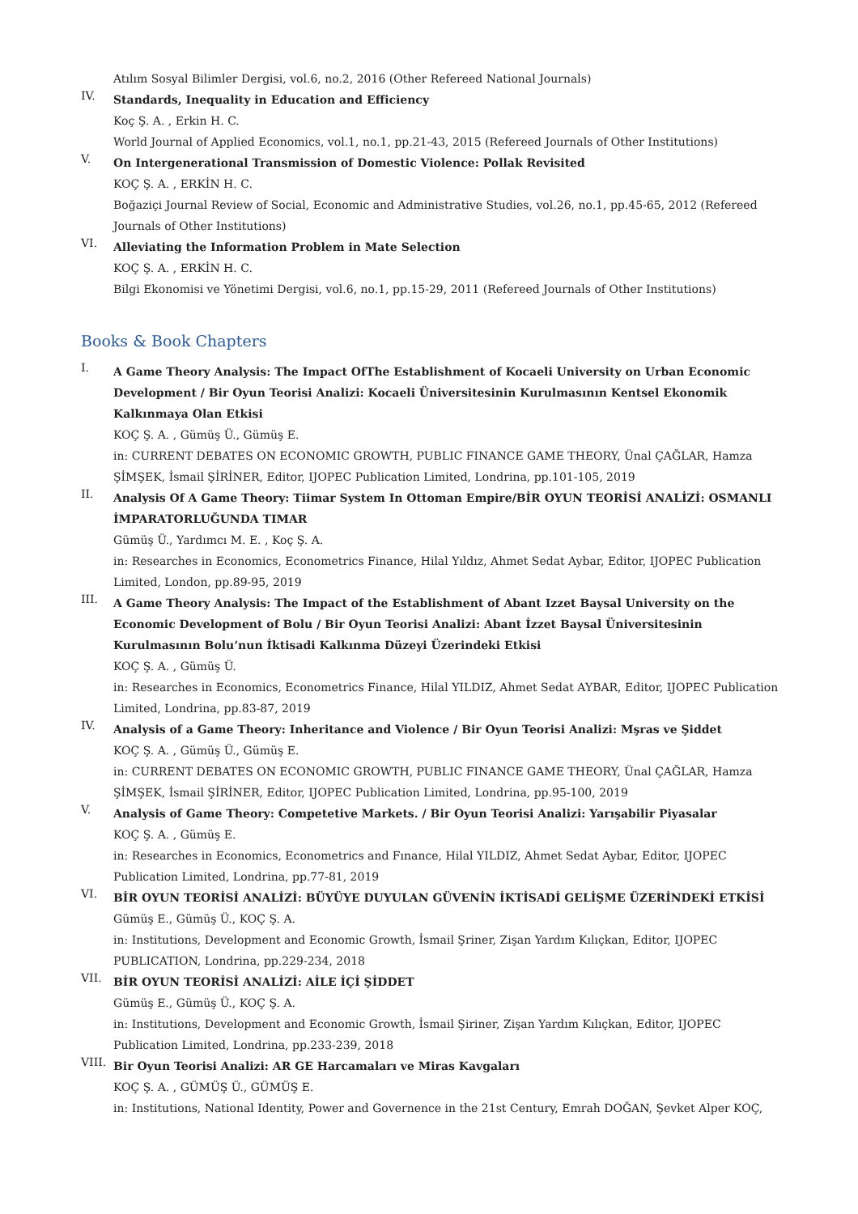Atılım Sosyal Bilimler Dergisi, vol.6, no.2, 2016 (Other Refereed National Journals)
IV.
Standards, Inequality in Education and Efficiency
Koç Ş. A. , Erkin H. C.
World Journal of Applied Economics, vol.1, no.1, pp.21-43, 2015 (Refereed Journals of Other Institutions)
V.
On Intergenerational Transmission of Domestic Violence: Pollak Revisited
KOÇ Ş. A. , ERKİN H. C.
Boğaziçi Journal Review of Social, Economic and Administrative Studies, vol.26, no.1, pp.45-65, 2012 (Refereed Journals of Other Institutions)
VI.
Alleviating the Information Problem in Mate Selection
KOÇ Ş. A. , ERKİN H. C.
Bilgi Ekonomisi ve Yönetimi Dergisi, vol.6, no.1, pp.15-29, 2011 (Refereed Journals of Other Institutions)
Books & Book Chapters
I.
A Game Theory Analysis: The Impact OfThe Establishment of Kocaeli University on Urban Economic Development / Bir Oyun Teorisi Analizi: Kocaeli Üniversitesinin Kurulmasının Kentsel Ekonomik Kalkınmaya Olan Etkisi
KOÇ Ş. A. , Gümüş Ü., Gümüş E.
in: CURRENT DEBATES ON ECONOMIC GROWTH, PUBLIC FINANCE GAME THEORY, Ünal ÇAĞLAR, Hamza ŞİMŞEK, İsmail ŞİRİNER, Editor, IJOPEC Publication Limited, Londrina, pp.101-105, 2019
II.
Analysis Of A Game Theory: Tiimar System In Ottoman Empire/BİR OYUN TEORİSİ ANALİZİ: OSMANLI İMPARATORLUĞUNDA TIMAR
Gümüş Ü., Yardımcı M. E. , Koç Ş. A.
in: Researches in Economics, Econometrics Finance, Hilal Yıldız, Ahmet Sedat Aybar, Editor, IJOPEC Publication Limited, London, pp.89-95, 2019
III.
A Game Theory Analysis: The Impact of the Establishment of Abant Izzet Baysal University on the Economic Development of Bolu / Bir Oyun Teorisi Analizi: Abant İzzet Baysal Üniversitesinin Kurulmasının Bolu’nun İktisadi Kalkınma Düzeyi Üzerindeki Etkisi
KOÇ Ş. A. , Gümüş Ü.
in: Researches in Economics, Econometrics Finance, Hilal YILDIZ, Ahmet Sedat AYBAR, Editor, IJOPEC Publication Limited, Londrina, pp.83-87, 2019
IV.
Analysis of a Game Theory: Inheritance and Violence / Bir Oyun Teorisi Analizi: Mşras ve Şiddet
KOÇ Ş. A. , Gümüş Ü., Gümüş E.
in: CURRENT DEBATES ON ECONOMIC GROWTH, PUBLIC FINANCE GAME THEORY, Ünal ÇAĞLAR, Hamza ŞİMŞEK, İsmail ŞİRİNER, Editor, IJOPEC Publication Limited, Londrina, pp.95-100, 2019
V.
Analysis of Game Theory: Competetive Markets. / Bir Oyun Teorisi Analizi: Yarışabilir Piyasalar
KOÇ Ş. A. , Gümüş E.
in: Researches in Economics, Econometrics and Fınance, Hilal YILDIZ, Ahmet Sedat Aybar, Editor, IJOPEC Publication Limited, Londrina, pp.77-81, 2019
VI.
BİR OYUN TEORİSİ ANALİZİ: BÜYÜYE DUYULAN GÜVENİN İKTİSADİ GELİŞME ÜZERİNDEKİ ETKİSİ
Gümüş E., Gümüş Ü., KOÇ Ş. A.
in: Institutions, Development and Economic Growth, İsmail Şriner, Zişan Yardım Kılıçkan, Editor, IJOPEC PUBLICATION, Londrina, pp.229-234, 2018
VII.
BİR OYUN TEORİSİ ANALİZİ: AİLE İÇİ ŞİDDET
Gümüş E., Gümüş Ü., KOÇ Ş. A.
in: Institutions, Development and Economic Growth, İsmail Şiriner, Zişan Yardım Kılıçkan, Editor, IJOPEC Publication Limited, Londrina, pp.233-239, 2018
VIII.
Bir Oyun Teorisi Analizi: AR GE Harcamaları ve Miras Kavgaları
KOÇ Ş. A. , GÜMÜŞ Ü., GÜMÜŞ E.
in: Institutions, National Identity, Power and Governence in the 21st Century, Emrah DOĞAN, Şevket Alper KOÇ,